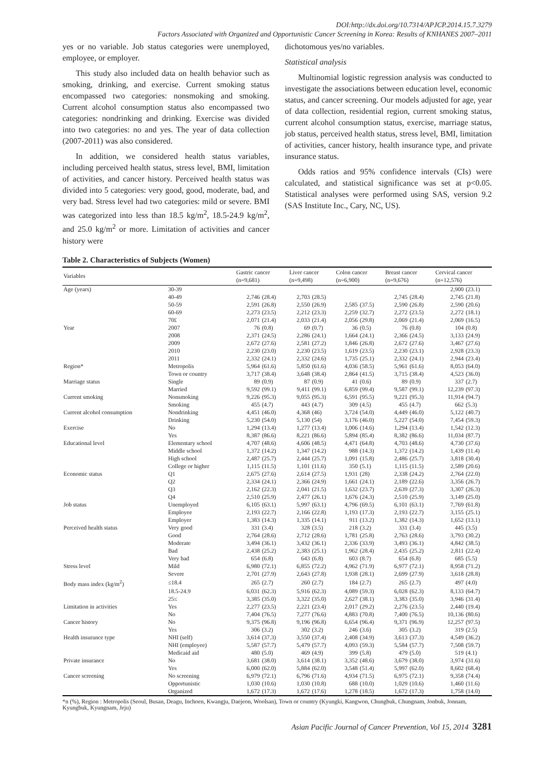DOI:http://dx.doi.org/10.7314/APJCP.2014.15.7.3279
Factors Associated with Organized and Opportunistic Cancer Screening in Korea: Results of KNHANES 2007–2011
yes or no variable. Job status categories were unemployed, employee, or employer.
This study also included data on health behavior such as smoking, drinking, and exercise. Current smoking status encompassed two categories: nonsmoking and smoking. Current alcohol consumption status also encompassed two categories: nondrinking and drinking. Exercise was divided into two categories: no and yes. The year of data collection (2007-2011) was also considered.
In addition, we considered health status variables, including perceived health status, stress level, BMI, limitation of activities, and cancer history. Perceived health status was divided into 5 categories: very good, good, moderate, bad, and very bad. Stress level had two categories: mild or severe. BMI was categorized into less than 18.5 kg/m<sup>2</sup>, 18.5-24.9 kg/m<sup>2</sup>, and 25.0 kg/m<sup>2</sup> or more. Limitation of activities and cancer history were
dichotomous yes/no variables.
Statistical analysis
Multinomial logistic regression analysis was conducted to investigate the associations between education level, economic status, and cancer screening. Our models adjusted for age, year of data collection, residential region, current smoking status, current alcohol consumption status, exercise, marriage status, job status, perceived health status, stress level, BMI, limitation of activities, cancer history, health insurance type, and private insurance status.
Odds ratios and 95% confidence intervals (CIs) were calculated, and statistical significance was set at p<0.05. Statistical analyses were performed using SAS, version 9.2 (SAS Institute Inc., Cary, NC, US).
Table 2. Characteristics of Subjects (Women)
| Variables | | Gastric cancer (n=9,681) | | Liver cancer (n=9,498) | | Colon cancer (n=6,900) | | Breast cancer (n=9,676) | | Cervical cancer (n=12,576) | |
| --- | --- | --- | --- | --- | --- | --- | --- | --- | --- | --- | --- |
| Age (years) | 30-39 | | | | | | | | | 2,900 | (23.1) |
| | 40-49 | 2,746 | (28.4) | 2,703 | (28.5) | | | 2,745 | (28.4) | 2,745 | (21.8) |
| | 50-59 | 2,591 | (26.8) | 2,550 | (26.9) | 2,585 | (37.5) | 2,590 | (26.8) | 2,590 | (20.6) |
| | 60-69 | 2,273 | (23.5) | 2,212 | (23.3) | 2,259 | (32.7) | 2,272 | (23.5) | 2,272 | (18.1) |
| | 70£ | 2,071 | (21.4) | 2,033 | (21.4) | 2,056 | (29.8) | 2,069 | (21.4) | 2,069 | (16.5) |
| Year | 2007 | 76 | (0.8) | 69 | (0.7) | 36 | (0.5) | 76 | (0.8) | 104 | (0.8) |
| | 2008 | 2,371 | (24.5) | 2,286 | (24.1) | 1,664 | (24.1) | 2,366 | (24.5) | 3,133 | (24.9) |
| | 2009 | 2,672 | (27.6) | 2,581 | (27.2) | 1,846 | (26.8) | 2,672 | (27.6) | 3,467 | (27.6) |
| | 2010 | 2,230 | (23.0) | 2,230 | (23.5) | 1,619 | (23.5) | 2,230 | (23.1) | 2,928 | (23.3) |
| | 2011 | 2,332 | (24.1) | 2,332 | (24.6) | 1,735 | (25.1) | 2,332 | (24.1) | 2,944 | (23.4) |
| Region* | Metropolis | 5,964 | (61.6) | 5,850 | (61.6) | 4,036 | (58.5) | 5,961 | (61.6) | 8,053 | (64.0) |
| | Town or country | 3,717 | (38.4) | 3,648 | (38.4) | 2,864 | (41.5) | 3,715 | (38.4) | 4,523 | (36.0) |
| Marriage status | Single | 89 | (0.9) | 87 | (0.9) | 41 | (0.6) | 89 | (0.9) | 337 | (2.7) |
| | Married | 9,592 | (99.1) | 9,411 | (99.1) | 6,859 | (99.4) | 9,587 | (99.1) | 12,239 | (97.3) |
| Current smoking | Nonsmoking | 9,226 | (95.3) | 9,055 | (95.3) | 6,591 | (95.5) | 9,221 | (95.3) | 11,914 | (94.7) |
| | Smoking | 455 | (4.7) | 443 | (4.7) | 309 | (4.5) | 455 | (4.7) | 662 | (5.3) |
| Current alcohol consumption | Nondrinking | 4,451 | (46.0) | 4,368 | (46) | 3,724 | (54.0) | 4,449 | (46.0) | 5,122 | (40.7) |
| | Drinking | 5,230 | (54.0) | 5,130 | (54) | 3,176 | (46.0) | 5,227 | (54.0) | 7,454 | (59.3) |
| Exercise | No | 1,294 | (13.4) | 1,277 | (13.4) | 1,006 | (14.6) | 1,294 | (13.4) | 1,542 | (12.3) |
| | Yes | 8,387 | (86.6) | 8,221 | (86.6) | 5,894 | (85.4) | 8,382 | (86.6) | 11,034 | (87.7) |
| Educational level | Elementary school | 4,707 | (48.6) | 4,606 | (48.5) | 4,471 | (64.8) | 4,703 | (48.6) | 4,730 | (37.6) |
| | Middle school | 1,372 | (14.2) | 1,347 | (14.2) | 988 | (14.3) | 1,372 | (14.2) | 1,439 | (11.4) |
| | High school | 2,487 | (25.7) | 2,444 | (25.7) | 1,091 | (15.8) | 2,486 | (25.7) | 3,818 | (30.4) |
| | College or higher | 1,115 | (11.5) | 1,101 | (11.6) | 350 | (5.1) | 1,115 | (11.5) | 2,589 | (20.6) |
| Economic status | Q1 | 2,675 | (27.6) | 2,614 | (27.5) | 1,931 | (28) | 2,338 | (24.2) | 2,764 | (22.0) |
| | Q2 | 2,334 | (24.1) | 2,366 | (24.9) | 1,661 | (24.1) | 2,189 | (22.6) | 3,356 | (26.7) |
| | Q3 | 2,162 | (22.3) | 2,041 | (21.5) | 1,632 | (23.7) | 2,639 | (27.3) | 3,307 | (26.3) |
| | Q4 | 2,510 | (25.9) | 2,477 | (26.1) | 1,676 | (24.3) | 2,510 | (25.9) | 3,149 | (25.0) |
| Job status | Unemployed | 6,105 | (63.1) | 5,997 | (63.1) | 4,796 | (69.5) | 6,101 | (63.1) | 7,769 | (61.8) |
| | Employee | 2,193 | (22.7) | 2,166 | (22.8) | 1,193 | (17.3) | 2,193 | (22.7) | 3,155 | (25.1) |
| | Employer | 1,383 | (14.3) | 1,335 | (14.1) | 911 | (13.2) | 1,382 | (14.3) | 1,652 | (13.1) |
| Perceived health status | Very good | 331 | (3.4) | 328 | (3.5) | 218 | (3.2) | 331 | (3.4) | 445 | (3.5) |
| | Good | 2,764 | (28.6) | 2,712 | (28.6) | 1,781 | (25.8) | 2,763 | (28.6) | 3,793 | (30.2) |
| | Moderate | 3,494 | (36.1) | 3,432 | (36.1) | 2,336 | (33.9) | 3,493 | (36.1) | 4,842 | (38.5) |
| | Bad | 2,438 | (25.2) | 2,383 | (25.1) | 1,962 | (28.4) | 2,435 | (25.2) | 2,811 | (22.4) |
| | Very bad | 654 | (6.8) | 643 | (6.8) | 603 | (8.7) | 654 | (6.8) | 685 | (5.5) |
| Stress level | Mild | 6,980 | (72.1) | 6,855 | (72.2) | 4,962 | (71.9) | 6,977 | (72.1) | 8,958 | (71.2) |
| | Severe | 2,701 | (27.9) | 2,643 | (27.8) | 1,938 | (28.1) | 2,699 | (27.9) | 3,618 | (28.8) |
| Body mass index (kg/m<sup>2</sup>) | ≤18.4 | 265 | (2.7) | 260 | (2.7) | 184 | (2.7) | 265 | (2.7) | 497 | (4.0) |
| | 18.5-24.9 | 6,031 | (62.3) | 5,916 | (62.3) | 4,089 | (59.3) | 6,028 | (62.3) | 8,133 | (64.7) |
| | 25≤ | 3,385 | (35.0) | 3,322 | (35.0) | 2,627 | (38.1) | 3,383 | (35.0) | 3,946 | (31.4) |
| Limitation in activities | Yes | 2,277 | (23.5) | 2,221 | (23.4) | 2,017 | (29.2) | 2,276 | (23.5) | 2,440 | (19.4) |
| | No | 7,404 | (76.5) | 7,277 | (76.6) | 4,883 | (70.8) | 7,400 | (76.5) | 10,136 | (80.6) |
| Cancer history | No | 9,375 | (96.8) | 9,196 | (96.8) | 6,654 | (96.4) | 9,371 | (96.9) | 12,257 | (97.5) |
| | Yes | 306 | (3.2) | 302 | (3.2) | 246 | (3.6) | 305 | (3.2) | 319 | (2.5) |
| Health insurance type | NHI (self) | 3,614 | (37.3) | 3,550 | (37.4) | 2,408 | (34.9) | 3,613 | (37.3) | 4,549 | (36.2) |
| | NHI (employee) | 5,587 | (57.7) | 5,479 | (57.7) | 4,093 | (59.3) | 5,584 | (57.7) | 7,508 | (59.7) |
| | Medicaid aid | 480 | (5.0) | 469 | (4.9) | 399 | (5.8) | 479 | (5.0) | 519 | (4.1) |
| Private insurance | No | 3,681 | (38.0) | 3,614 | (38.1) | 3,352 | (48.6) | 3,679 | (38.0) | 3,974 | (31.6) |
| | Yes | 6,000 | (62.0) | 5,884 | (62.0) | 3,548 | (51.4) | 5,997 | (62.0) | 8,602 | (68.4) |
| Cancer screening | No screening | 6,979 | (72.1) | 6,796 | (71.6) | 4,934 | (71.5) | 6,975 | (72.1) | 9,358 | (74.4) |
| | Opportunistic | 1,030 | (10.6) | 1,030 | (10.8) | 688 | (10.0) | 1,029 | (10.6) | 1,460 | (11.6) |
| | Organized | 1,672 | (17.3) | 1,672 | (17.6) | 1,278 | (18.5) | 1,672 | (17.3) | 1,758 | (14.0) |
*n (%), Region : Metropolis (Seoul, Busan, Deagu, Inchoen, Kwangju, Daejeon, Woolsan), Town or country (Kyungki, Kangwon, Chungbuk, Chungnam, Jonbuk, Jonnam, Kyungbuk, Kyungnam, Jeju)
Asian Pacific Journal of Cancer Prevention, Vol 15, 2014 3281